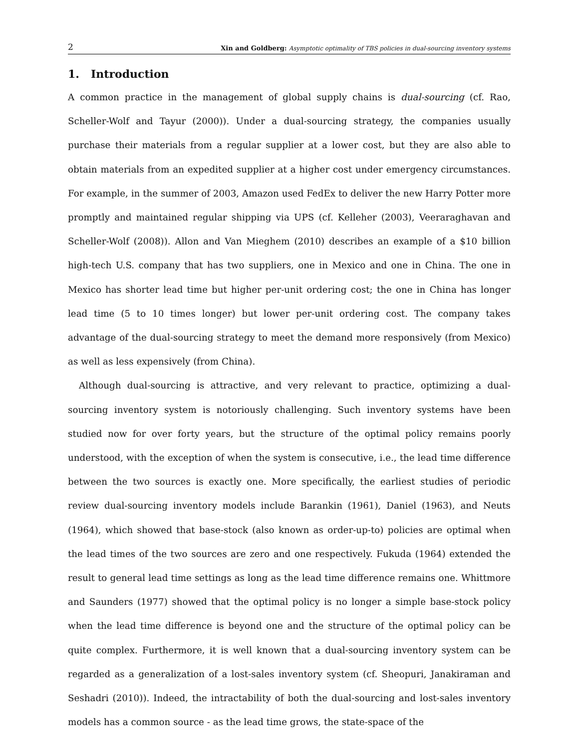2 Xin and Goldberg: Asymptotic optimality of TBS policies in dual-sourcing inventory systems
1. Introduction
A common practice in the management of global supply chains is dual-sourcing (cf. Rao, Scheller-Wolf and Tayur (2000)). Under a dual-sourcing strategy, the companies usually purchase their materials from a regular supplier at a lower cost, but they are also able to obtain materials from an expedited supplier at a higher cost under emergency circumstances. For example, in the summer of 2003, Amazon used FedEx to deliver the new Harry Potter more promptly and maintained regular shipping via UPS (cf. Kelleher (2003), Veeraraghavan and Scheller-Wolf (2008)). Allon and Van Mieghem (2010) describes an example of a $10 billion high-tech U.S. company that has two suppliers, one in Mexico and one in China. The one in Mexico has shorter lead time but higher per-unit ordering cost; the one in China has longer lead time (5 to 10 times longer) but lower per-unit ordering cost. The company takes advantage of the dual-sourcing strategy to meet the demand more responsively (from Mexico) as well as less expensively (from China).
Although dual-sourcing is attractive, and very relevant to practice, optimizing a dual-sourcing inventory system is notoriously challenging. Such inventory systems have been studied now for over forty years, but the structure of the optimal policy remains poorly understood, with the exception of when the system is consecutive, i.e., the lead time difference between the two sources is exactly one. More specifically, the earliest studies of periodic review dual-sourcing inventory models include Barankin (1961), Daniel (1963), and Neuts (1964), which showed that base-stock (also known as order-up-to) policies are optimal when the lead times of the two sources are zero and one respectively. Fukuda (1964) extended the result to general lead time settings as long as the lead time difference remains one. Whittmore and Saunders (1977) showed that the optimal policy is no longer a simple base-stock policy when the lead time difference is beyond one and the structure of the optimal policy can be quite complex. Furthermore, it is well known that a dual-sourcing inventory system can be regarded as a generalization of a lost-sales inventory system (cf. Sheopuri, Janakiraman and Seshadri (2010)). Indeed, the intractability of both the dual-sourcing and lost-sales inventory models has a common source - as the lead time grows, the state-space of the